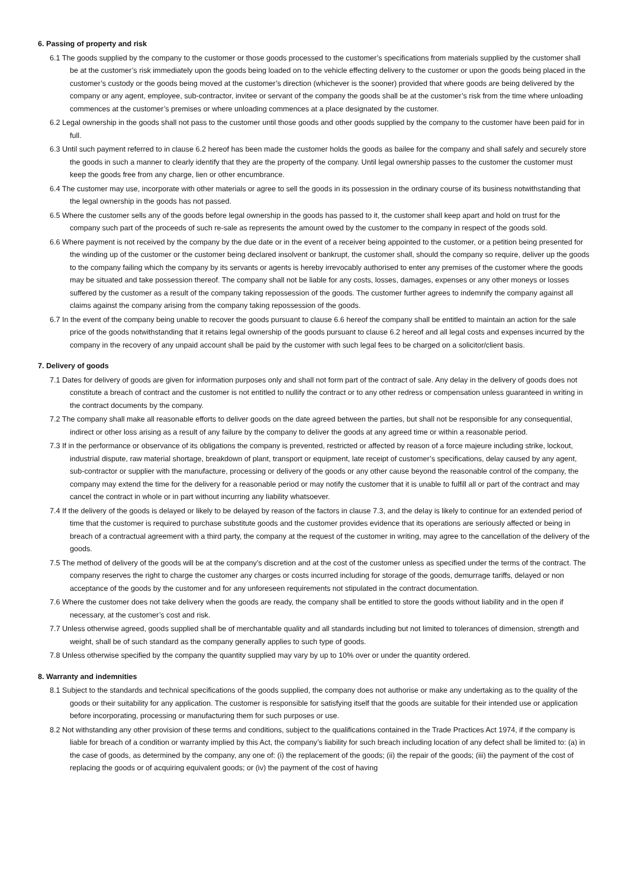6. Passing of property and risk
6.1 The goods supplied by the company to the customer or those goods processed to the customer’s specifications from materials supplied by the customer shall be at the customer’s risk immediately upon the goods being loaded on to the vehicle effecting delivery to the customer or upon the goods being placed in the customer’s custody or the goods being moved at the customer’s direction (whichever is the sooner) provided that where goods are being delivered by the company or any agent, employee, sub-contractor, invitee or servant of the company the goods shall be at the customer’s risk from the time where unloading commences at the customer’s premises or where unloading commences at a place designated by the customer.
6.2 Legal ownership in the goods shall not pass to the customer until those goods and other goods supplied by the company to the customer have been paid for in full.
6.3 Until such payment referred to in clause 6.2 hereof has been made the customer holds the goods as bailee for the company and shall safely and securely store the goods in such a manner to clearly identify that they are the property of the company. Until legal ownership passes to the customer the customer must keep the goods free from any charge, lien or other encumbrance.
6.4 The customer may use, incorporate with other materials or agree to sell the goods in its possession in the ordinary course of its business notwithstanding that the legal ownership in the goods has not passed.
6.5 Where the customer sells any of the goods before legal ownership in the goods has passed to it, the customer shall keep apart and hold on trust for the company such part of the proceeds of such re-sale as represents the amount owed by the customer to the company in respect of the goods sold.
6.6 Where payment is not received by the company by the due date or in the event of a receiver being appointed to the customer, or a petition being presented for the winding up of the customer or the customer being declared insolvent or bankrupt, the customer shall, should the company so require, deliver up the goods to the company failing which the company by its servants or agents is hereby irrevocably authorised to enter any premises of the customer where the goods may be situated and take possession thereof. The company shall not be liable for any costs, losses, damages, expenses or any other moneys or losses suffered by the customer as a result of the company taking repossession of the goods. The customer further agrees to indemnify the company against all claims against the company arising from the company taking repossession of the goods.
6.7 In the event of the company being unable to recover the goods pursuant to clause 6.6 hereof the company shall be entitled to maintain an action for the sale price of the goods notwithstanding that it retains legal ownership of the goods pursuant to clause 6.2 hereof and all legal costs and expenses incurred by the company in the recovery of any unpaid account shall be paid by the customer with such legal fees to be charged on a solicitor/client basis.
7. Delivery of goods
7.1 Dates for delivery of goods are given for information purposes only and shall not form part of the contract of sale. Any delay in the delivery of goods does not constitute a breach of contract and the customer is not entitled to nullify the contract or to any other redress or compensation unless guaranteed in writing in the contract documents by the company.
7.2 The company shall make all reasonable efforts to deliver goods on the date agreed between the parties, but shall not be responsible for any consequential, indirect or other loss arising as a result of any failure by the company to deliver the goods at any agreed time or within a reasonable period.
7.3 If in the performance or observance of its obligations the company is prevented, restricted or affected by reason of a force majeure including strike, lockout, industrial dispute, raw material shortage, breakdown of plant, transport or equipment, late receipt of customer’s specifications, delay caused by any agent, sub-contractor or supplier with the manufacture, processing or delivery of the goods or any other cause beyond the reasonable control of the company, the company may extend the time for the delivery for a reasonable period or may notify the customer that it is unable to fulfill all or part of the contract and may cancel the contract in whole or in part without incurring any liability whatsoever.
7.4 If the delivery of the goods is delayed or likely to be delayed by reason of the factors in clause 7.3, and the delay is likely to continue for an extended period of time that the customer is required to purchase substitute goods and the customer provides evidence that its operations are seriously affected or being in breach of a contractual agreement with a third party, the company at the request of the customer in writing, may agree to the cancellation of the delivery of the goods.
7.5 The method of delivery of the goods will be at the company’s discretion and at the cost of the customer unless as specified under the terms of the contract. The company reserves the right to charge the customer any charges or costs incurred including for storage of the goods, demurrage tariffs, delayed or non acceptance of the goods by the customer and for any unforeseen requirements not stipulated in the contract documentation.
7.6 Where the customer does not take delivery when the goods are ready, the company shall be entitled to store the goods without liability and in the open if necessary, at the customer’s cost and risk.
7.7 Unless otherwise agreed, goods supplied shall be of merchantable quality and all standards including but not limited to tolerances of dimension, strength and weight, shall be of such standard as the company generally applies to such type of goods.
7.8 Unless otherwise specified by the company the quantity supplied may vary by up to 10% over or under the quantity ordered.
8. Warranty and indemnities
8.1 Subject to the standards and technical specifications of the goods supplied, the company does not authorise or make any undertaking as to the quality of the goods or their suitability for any application. The customer is responsible for satisfying itself that the goods are suitable for their intended use or application before incorporating, processing or manufacturing them for such purposes or use.
8.2 Not withstanding any other provision of these terms and conditions, subject to the qualifications contained in the Trade Practices Act 1974, if the company is liable for breach of a condition or warranty implied by this Act, the company’s liability for such breach including location of any defect shall be limited to: (a) in the case of goods, as determined by the company, any one of: (i) the replacement of the goods; (ii) the repair of the goods; (iii) the payment of the cost of replacing the goods or of acquiring equivalent goods; or (iv) the payment of the cost of having